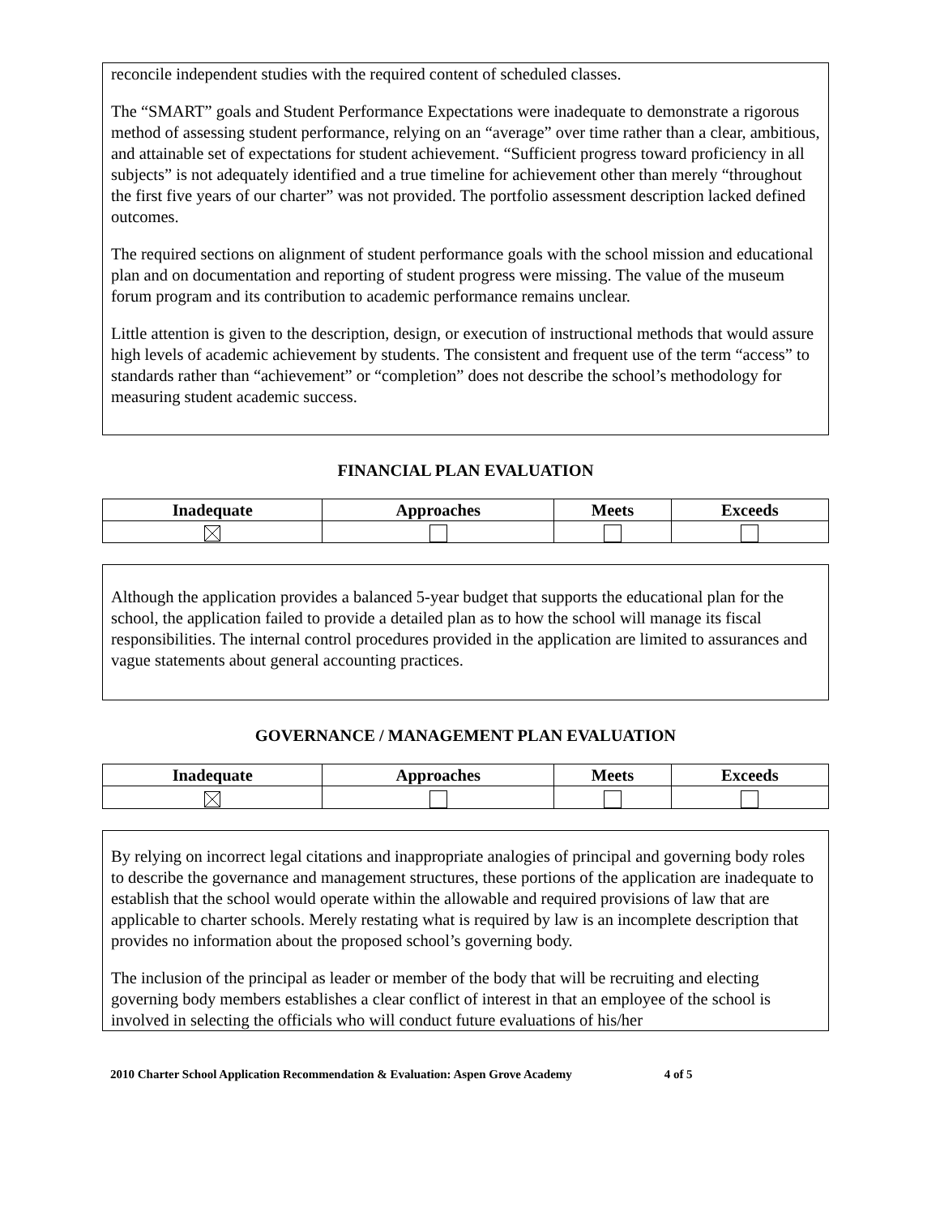reconcile independent studies with the required content of scheduled classes.
The “SMART” goals and Student Performance Expectations were inadequate to demonstrate a rigorous method of assessing student performance, relying on an “average” over time rather than a clear, ambitious, and attainable set of expectations for student achievement. “Sufficient progress toward proficiency in all subjects” is not adequately identified and a true timeline for achievement other than merely “throughout the first five years of our charter” was not provided. The portfolio assessment description lacked defined outcomes.
The required sections on alignment of student performance goals with the school mission and educational plan and on documentation and reporting of student progress were missing. The value of the museum forum program and its contribution to academic performance remains unclear.
Little attention is given to the description, design, or execution of instructional methods that would assure high levels of academic achievement by students. The consistent and frequent use of the term “access” to standards rather than “achievement” or “completion” does not describe the school’s methodology for measuring student academic success.
FINANCIAL PLAN EVALUATION
| Inadequate | Approaches | Meets | Exceeds |
| --- | --- | --- | --- |
Although the application provides a balanced 5-year budget that supports the educational plan for the school, the application failed to provide a detailed plan as to how the school will manage its fiscal responsibilities. The internal control procedures provided in the application are limited to assurances and vague statements about general accounting practices.
GOVERNANCE / MANAGEMENT PLAN EVALUATION
| Inadequate | Approaches | Meets | Exceeds |
| --- | --- | --- | --- |
By relying on incorrect legal citations and inappropriate analogies of principal and governing body roles to describe the governance and management structures, these portions of the application are inadequate to establish that the school would operate within the allowable and required provisions of law that are applicable to charter schools. Merely restating what is required by law is an incomplete description that provides no information about the proposed school’s governing body.
The inclusion of the principal as leader or member of the body that will be recruiting and electing governing body members establishes a clear conflict of interest in that an employee of the school is involved in selecting the officials who will conduct future evaluations of his/her
2010 Charter School Application Recommendation & Evaluation: Aspen Grove Academy 4 of 5